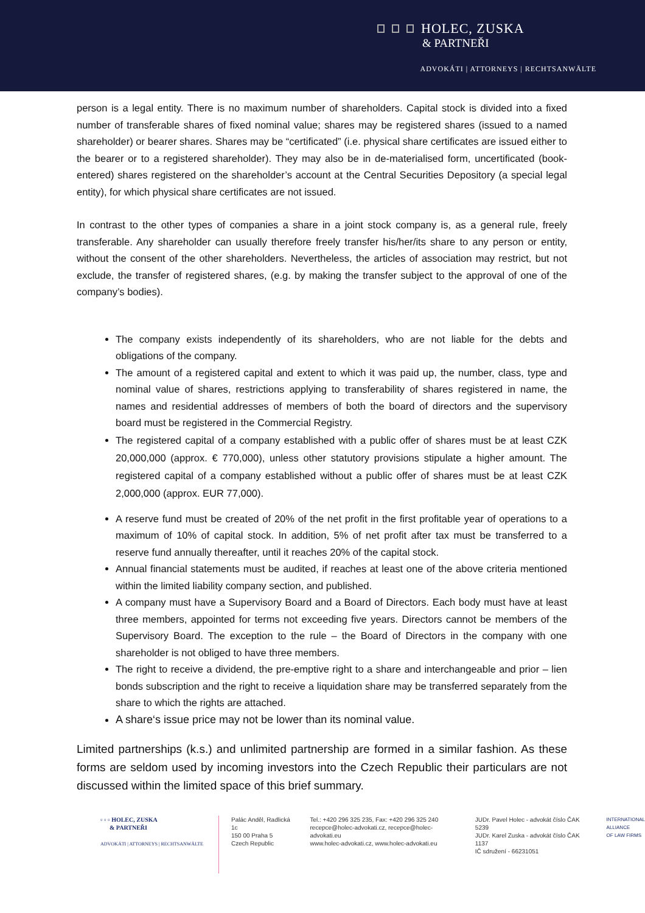HOLEC, ZUSKA
& PARTNEŘI
ADVOKÁTI | ATTORNEYS | RECHTSANWÄLTE
person is a legal entity. There is no maximum number of shareholders. Capital stock is divided into a fixed number of transferable shares of fixed nominal value; shares may be registered shares (issued to a named shareholder) or bearer shares. Shares may be “certificated” (i.e. physical share certificates are issued either to the bearer or to a registered shareholder). They may also be in de-materialised form, uncertificated (book-entered) shares registered on the shareholder’s account at the Central Securities Depository (a special legal entity), for which physical share certificates are not issued.
In contrast to the other types of companies a share in a joint stock company is, as a general rule, freely transferable. Any shareholder can usually therefore freely transfer his/her/its share to any person or entity, without the consent of the other shareholders. Nevertheless, the articles of association may restrict, but not exclude, the transfer of registered shares, (e.g. by making the transfer subject to the approval of one of the company’s bodies).
The company exists independently of its shareholders, who are not liable for the debts and obligations of the company.
The amount of a registered capital and extent to which it was paid up, the number, class, type and nominal value of shares, restrictions applying to transferability of shares registered in name, the names and residential addresses of members of both the board of directors and the supervisory board must be registered in the Commercial Registry.
The registered capital of a company established with a public offer of shares must be at least CZK 20,000,000 (approx. € 770,000), unless other statutory provisions stipulate a higher amount. The registered capital of a company established without a public offer of shares must be at least CZK 2,000,000 (approx. EUR 77,000).
A reserve fund must be created of 20% of the net profit in the first profitable year of operations to a maximum of 10% of capital stock. In addition, 5% of net profit after tax must be transferred to a reserve fund annually thereafter, until it reaches 20% of the capital stock.
Annual financial statements must be audited, if reaches at least one of the above criteria mentioned within the limited liability company section, and published.
A company must have a Supervisory Board and a Board of Directors. Each body must have at least three members, appointed for terms not exceeding five years. Directors cannot be members of the Supervisory Board. The exception to the rule – the Board of Directors in the company with one shareholder is not obliged to have three members.
The right to receive a dividend, the pre-emptive right to a share and interchangeable and prior – lien bonds subscription and the right to receive a liquidation share may be transferred separately from the share to which the rights are attached.
A share‘s issue price may not be lower than its nominal value.
Limited partnerships (k.s.) and unlimited partnership are formed in a similar fashion. As these forms are seldom used by incoming investors into the Czech Republic their particulars are not discussed within the limited space of this brief summary.
▫ ▫ ▫ HOLEC, ZUSKA
& PARTNEŘI
ADVOKÁTI | ATTORNEYS | RECHTSANWÄLTE
Palác Anděl, Radlická 1c
150 00 Praha 5
Czech Republic
Tel.: +420 296 325 235, Fax: +420 296 325 240
recepce@holec-advokati.cz, recepce@holec-advokati.eu
www.holec-advokati.cz, www.holec-advokati.eu
JUDr. Pavel Holec - advokát číslo ČAK 5239
JUDr. Karel Zuska - advokát číslo ČAK 1137
IČ sdružení - 66231051
INTERNATIONAL
ALLIANCE
OF LAW FIRMS